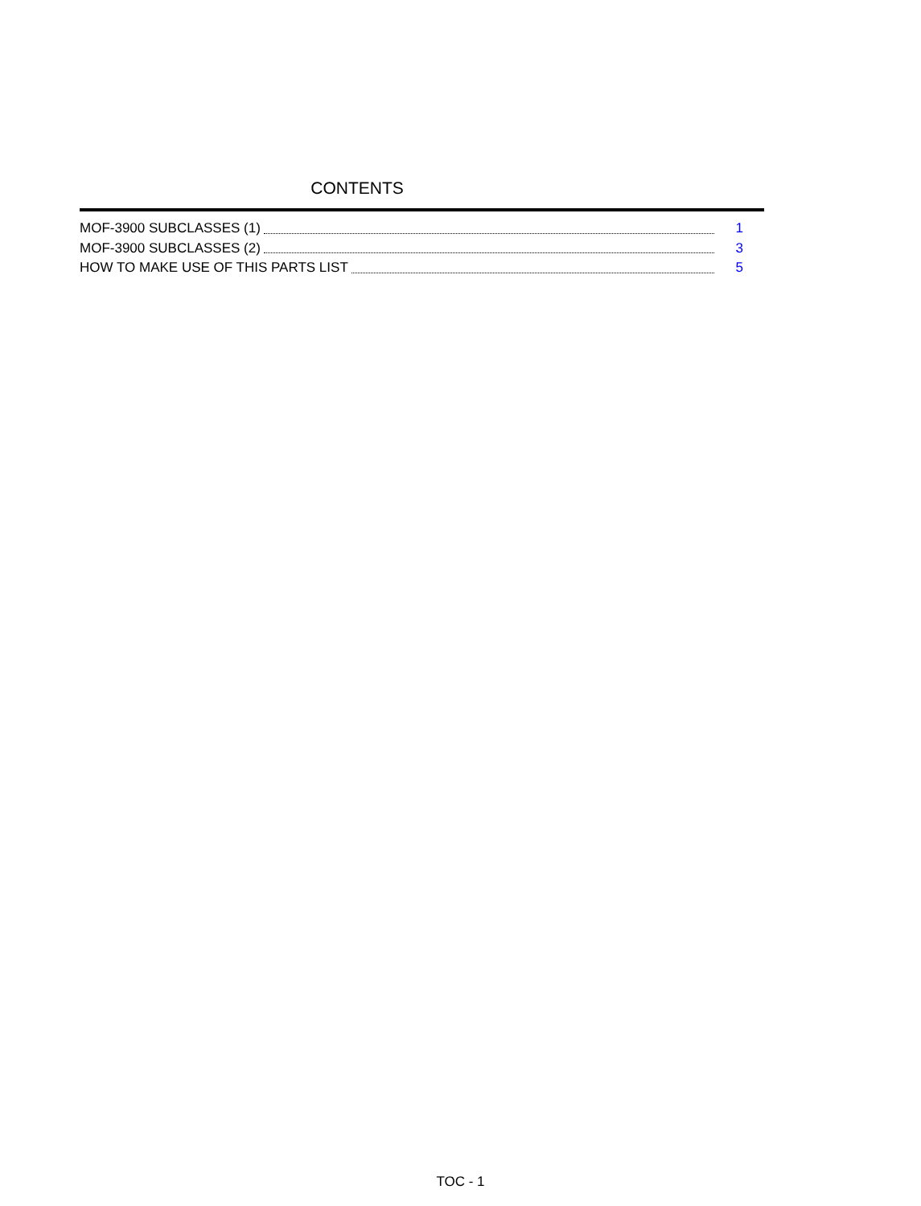CONTENTS
MOF-3900 SUBCLASSES (1) 1
MOF-3900 SUBCLASSES (2) 3
HOW TO MAKE USE OF THIS PARTS LIST 5
TOC - 1